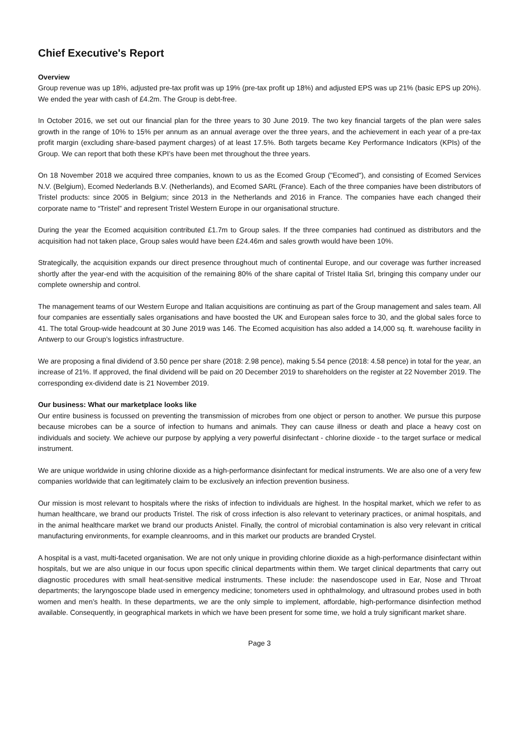Chief Executive's Report
Overview
Group revenue was up 18%, adjusted pre-tax profit was up 19% (pre-tax profit up 18%) and adjusted EPS was up 21% (basic EPS up 20%). We ended the year with cash of £4.2m. The Group is debt-free.
In October 2016, we set out our financial plan for the three years to 30 June 2019. The two key financial targets of the plan were sales growth in the range of 10% to 15% per annum as an annual average over the three years, and the achievement in each year of a pre-tax profit margin (excluding share-based payment charges) of at least 17.5%. Both targets became Key Performance Indicators (KPIs) of the Group. We can report that both these KPI’s have been met throughout the three years.
On 18 November 2018 we acquired three companies, known to us as the Ecomed Group ("Ecomed"), and consisting of Ecomed Services N.V. (Belgium), Ecomed Nederlands B.V. (Netherlands), and Ecomed SARL (France). Each of the three companies have been distributors of Tristel products: since 2005 in Belgium; since 2013 in the Netherlands and 2016 in France. The companies have each changed their corporate name to “Tristel” and represent Tristel Western Europe in our organisational structure.
During the year the Ecomed acquisition contributed £1.7m to Group sales. If the three companies had continued as distributors and the acquisition had not taken place, Group sales would have been £24.46m and sales growth would have been 10%.
Strategically, the acquisition expands our direct presence throughout much of continental Europe, and our coverage was further increased shortly after the year-end with the acquisition of the remaining 80% of the share capital of Tristel Italia Srl, bringing this company under our complete ownership and control.
The management teams of our Western Europe and Italian acquisitions are continuing as part of the Group management and sales team. All four companies are essentially sales organisations and have boosted the UK and European sales force to 30, and the global sales force to 41. The total Group-wide headcount at 30 June 2019 was 146. The Ecomed acquisition has also added a 14,000 sq. ft. warehouse facility in Antwerp to our Group’s logistics infrastructure.
We are proposing a final dividend of 3.50 pence per share (2018: 2.98 pence), making 5.54 pence (2018: 4.58 pence) in total for the year, an increase of 21%. If approved, the final dividend will be paid on 20 December 2019 to shareholders on the register at 22 November 2019. The corresponding ex-dividend date is 21 November 2019.
Our business: What our marketplace looks like
Our entire business is focussed on preventing the transmission of microbes from one object or person to another. We pursue this purpose because microbes can be a source of infection to humans and animals. They can cause illness or death and place a heavy cost on individuals and society. We achieve our purpose by applying a very powerful disinfectant - chlorine dioxide - to the target surface or medical instrument.
We are unique worldwide in using chlorine dioxide as a high-performance disinfectant for medical instruments. We are also one of a very few companies worldwide that can legitimately claim to be exclusively an infection prevention business.
Our mission is most relevant to hospitals where the risks of infection to individuals are highest. In the hospital market, which we refer to as human healthcare, we brand our products Tristel. The risk of cross infection is also relevant to veterinary practices, or animal hospitals, and in the animal healthcare market we brand our products Anistel. Finally, the control of microbial contamination is also very relevant in critical manufacturing environments, for example cleanrooms, and in this market our products are branded Crystel.
A hospital is a vast, multi-faceted organisation. We are not only unique in providing chlorine dioxide as a high-performance disinfectant within hospitals, but we are also unique in our focus upon specific clinical departments within them. We target clinical departments that carry out diagnostic procedures with small heat-sensitive medical instruments. These include: the nasendoscope used in Ear, Nose and Throat departments; the laryngoscope blade used in emergency medicine; tonometers used in ophthalmology, and ultrasound probes used in both women and men’s health. In these departments, we are the only simple to implement, affordable, high-performance disinfection method available. Consequently, in geographical markets in which we have been present for some time, we hold a truly significant market share.
Page 3